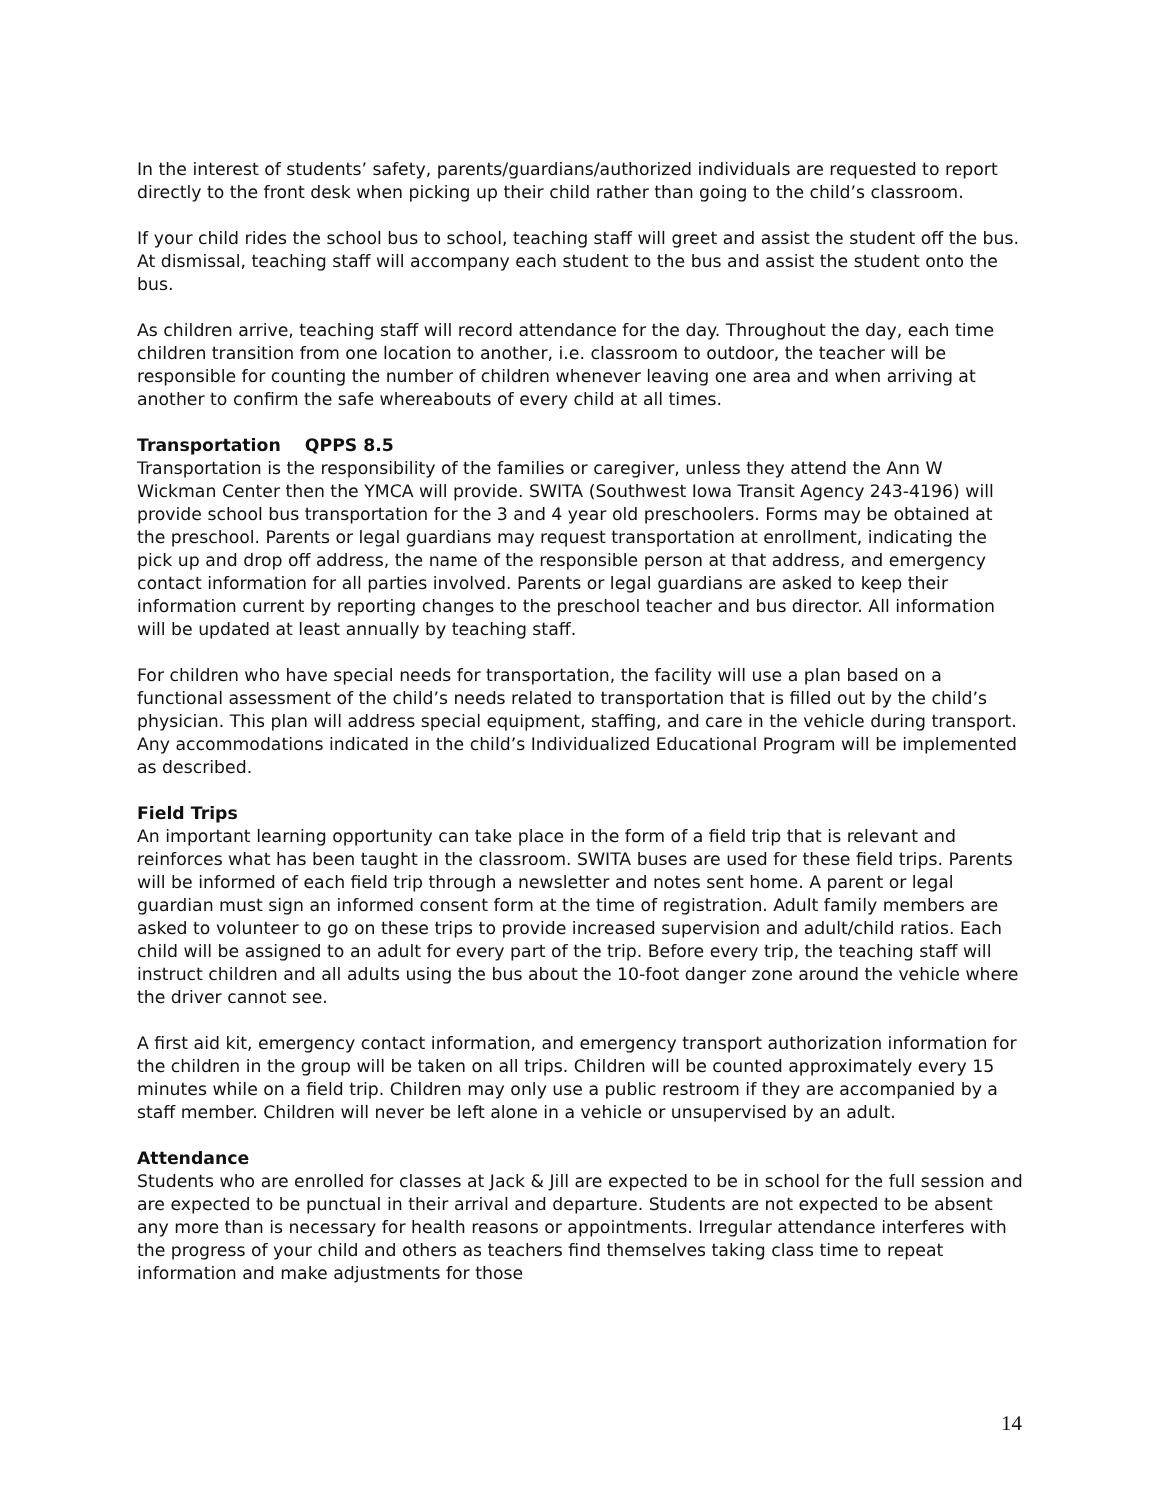In the interest of students’ safety, parents/guardians/authorized individuals are requested to report directly to the front desk when picking up their child rather than going to the child’s classroom.
If your child rides the school bus to school, teaching staff will greet and assist the student off the bus. At dismissal, teaching staff will accompany each student to the bus and assist the student onto the bus.
As children arrive, teaching staff will record attendance for the day. Throughout the day, each time children transition from one location to another, i.e. classroom to outdoor, the teacher will be responsible for counting the number of children whenever leaving one area and when arriving at another to confirm the safe whereabouts of every child at all times.
Transportation QPPS 8.5
Transportation is the responsibility of the families or caregiver, unless they attend the Ann W Wickman Center then the YMCA will provide. SWITA (Southwest Iowa Transit Agency 243-4196) will provide school bus transportation for the 3 and 4 year old preschoolers. Forms may be obtained at the preschool. Parents or legal guardians may request transportation at enrollment, indicating the pick up and drop off address, the name of the responsible person at that address, and emergency contact information for all parties involved. Parents or legal guardians are asked to keep their information current by reporting changes to the preschool teacher and bus director. All information will be updated at least annually by teaching staff.
For children who have special needs for transportation, the facility will use a plan based on a functional assessment of the child’s needs related to transportation that is filled out by the child’s physician. This plan will address special equipment, staffing, and care in the vehicle during transport. Any accommodations indicated in the child’s Individualized Educational Program will be implemented as described.
Field Trips
An important learning opportunity can take place in the form of a field trip that is relevant and reinforces what has been taught in the classroom. SWITA buses are used for these field trips. Parents will be informed of each field trip through a newsletter and notes sent home. A parent or legal guardian must sign an informed consent form at the time of registration. Adult family members are asked to volunteer to go on these trips to provide increased supervision and adult/child ratios. Each child will be assigned to an adult for every part of the trip. Before every trip, the teaching staff will instruct children and all adults using the bus about the 10-foot danger zone around the vehicle where the driver cannot see.
A first aid kit, emergency contact information, and emergency transport authorization information for the children in the group will be taken on all trips. Children will be counted approximately every 15 minutes while on a field trip. Children may only use a public restroom if they are accompanied by a staff member. Children will never be left alone in a vehicle or unsupervised by an adult.
Attendance
Students who are enrolled for classes at Jack & Jill are expected to be in school for the full session and are expected to be punctual in their arrival and departure. Students are not expected to be absent any more than is necessary for health reasons or appointments. Irregular attendance interferes with the progress of your child and others as teachers find themselves taking class time to repeat information and make adjustments for those
14